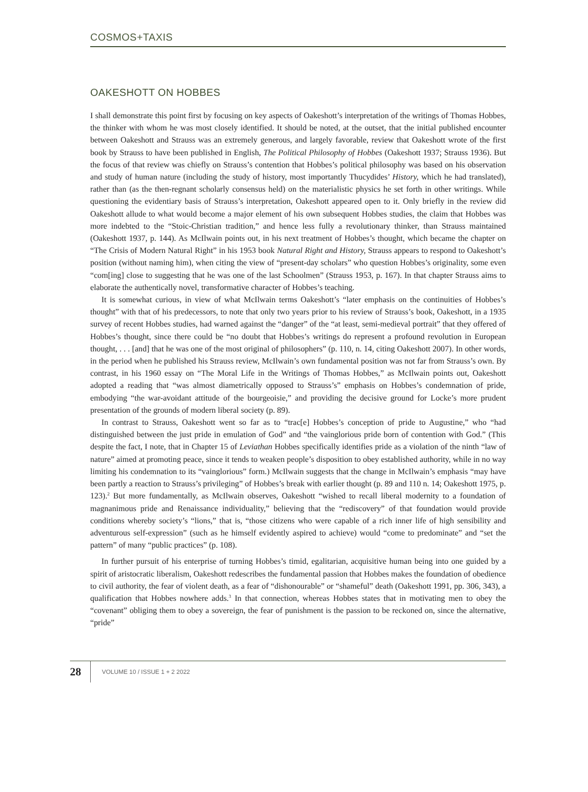COSMOS+TAXIS
OAKESHOTT ON HOBBES
I shall demonstrate this point first by focusing on key aspects of Oakeshott’s interpretation of the writings of Thomas Hobbes, the thinker with whom he was most closely identified. It should be noted, at the outset, that the initial published encounter between Oakeshott and Strauss was an extremely generous, and largely favorable, review that Oakeshott wrote of the first book by Strauss to have been published in English, The Political Philosophy of Hobbes (Oakeshott 1937; Strauss 1936). But the focus of that review was chiefly on Strauss’s contention that Hobbes’s political philosophy was based on his observation and study of human nature (including the study of history, most importantly Thucydides’ History, which he had translated), rather than (as the then-regnant scholarly consensus held) on the materialistic physics he set forth in other writings. While questioning the evidentiary basis of Strauss’s interpretation, Oakeshott appeared open to it. Only briefly in the review did Oakeshott allude to what would become a major element of his own subsequent Hobbes studies, the claim that Hobbes was more indebted to the “Stoic-Christian tradition,” and hence less fully a revolutionary thinker, than Strauss maintained (Oakeshott 1937, p. 144). As McIlwain points out, in his next treatment of Hobbes’s thought, which became the chapter on “The Crisis of Modern Natural Right” in his 1953 book Natural Right and History, Strauss appears to respond to Oakeshott’s position (without naming him), when citing the view of “present-day scholars” who question Hobbes’s originality, some even “com[ing] close to suggesting that he was one of the last Schoolmen” (Strauss 1953, p. 167). In that chapter Strauss aims to elaborate the authentically novel, transformative character of Hobbes’s teaching.
It is somewhat curious, in view of what McIlwain terms Oakeshott’s “later emphasis on the continuities of Hobbes’s thought” with that of his predecessors, to note that only two years prior to his review of Strauss’s book, Oakeshott, in a 1935 survey of recent Hobbes studies, had warned against the “danger” of the “at least, semi-medieval portrait” that they offered of Hobbes’s thought, since there could be “no doubt that Hobbes’s writings do represent a profound revolution in European thought, . . . [and] that he was one of the most original of philosophers” (p. 110, n. 14, citing Oakeshott 2007). In other words, in the period when he published his Strauss review, McIlwain’s own fundamental position was not far from Strauss’s own. By contrast, in his 1960 essay on “The Moral Life in the Writings of Thomas Hobbes,” as McIlwain points out, Oakeshott adopted a reading that “was almost diametrically opposed to Strauss’s” emphasis on Hobbes’s condemnation of pride, embodying “the war-avoidant attitude of the bourgeoisie,” and providing the decisive ground for Locke’s more prudent presentation of the grounds of modern liberal society (p. 89).
In contrast to Strauss, Oakeshott went so far as to “trac[e] Hobbes’s conception of pride to Augustine,” who “had distinguished between the just pride in emulation of God” and “the vainglorious pride born of contention with God.” (This despite the fact, I note, that in Chapter 15 of Leviathan Hobbes specifically identifies pride as a violation of the ninth “law of nature” aimed at promoting peace, since it tends to weaken people’s disposition to obey established authority, while in no way limiting his condemnation to its “vainglorious” form.) McIlwain suggests that the change in McIlwain’s emphasis “may have been partly a reaction to Strauss’s privileging” of Hobbes’s break with earlier thought (p. 89 and 110 n. 14; Oakeshott 1975, p. 123).<sup>2</sup> But more fundamentally, as McIlwain observes, Oakeshott “wished to recall liberal modernity to a foundation of magnanimous pride and Renaissance individuality,” believing that the “rediscovery” of that foundation would provide conditions whereby society’s “lions,” that is, “those citizens who were capable of a rich inner life of high sensibility and adventurous self-expression” (such as he himself evidently aspired to achieve) would “come to predominate” and “set the pattern” of many “public practices” (p. 108).
In further pursuit of his enterprise of turning Hobbes’s timid, egalitarian, acquisitive human being into one guided by a spirit of aristocratic liberalism, Oakeshott redescribes the fundamental passion that Hobbes makes the foundation of obedience to civil authority, the fear of violent death, as a fear of “dishonourable” or “shameful” death (Oakeshott 1991, pp. 306, 343), a qualification that Hobbes nowhere adds.<sup>3</sup> In that connection, whereas Hobbes states that in motivating men to obey the “covenant” obliging them to obey a sovereign, the fear of punishment is the passion to be reckoned on, since the alternative, “pride”
28 VOLUME 10 / ISSUE 1 + 2 2022